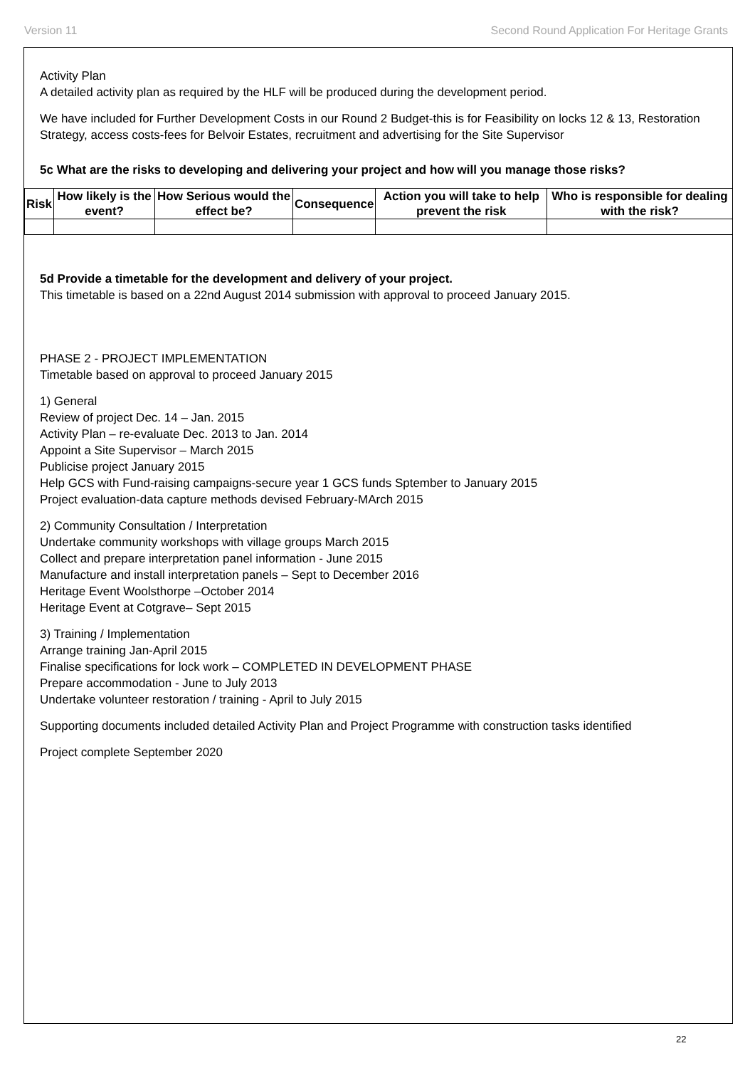Version 11 Second Round Application For Heritage Grants
Activity Plan
A detailed activity plan as required by the HLF will be produced during the development period.
We have included for Further Development Costs in our Round 2 Budget-this is for Feasibility on locks 12 & 13, Restoration Strategy, access costs-fees for Belvoir Estates, recruitment and advertising for the Site Supervisor
5c What are the risks to developing and delivering your project and how will you manage those risks?
| Risk | How likely is the event? | How Serious would the effect be? | Consequence | Action you will take to help prevent the risk | Who is responsible for dealing with the risk? |
| --- | --- | --- | --- | --- | --- |
5d Provide a timetable for the development and delivery of your project.
This timetable is based on a 22nd August 2014 submission with approval to proceed January 2015.
PHASE 2 - PROJECT IMPLEMENTATION
Timetable based on approval to proceed January 2015
1) General
Review of project Dec. 14 – Jan. 2015
Activity Plan – re-evaluate Dec. 2013 to Jan. 2014
Appoint a Site Supervisor – March 2015
Publicise project January 2015
Help GCS with Fund-raising campaigns-secure year 1 GCS funds Sptember to January 2015
Project evaluation-data capture methods devised February-MArch 2015
2) Community Consultation / Interpretation
Undertake community workshops with village groups March 2015
Collect and prepare interpretation panel information - June 2015
Manufacture and install interpretation panels – Sept to December 2016
Heritage Event Woolsthorpe –October 2014
Heritage Event at Cotgrave– Sept 2015
3) Training / Implementation
Arrange training Jan-April 2015
Finalise specifications for lock work – COMPLETED IN DEVELOPMENT PHASE
Prepare accommodation - June to July 2013
Undertake volunteer restoration / training - April to July 2015
Supporting documents included detailed Activity Plan and Project Programme with construction tasks identified
Project complete September 2020
22